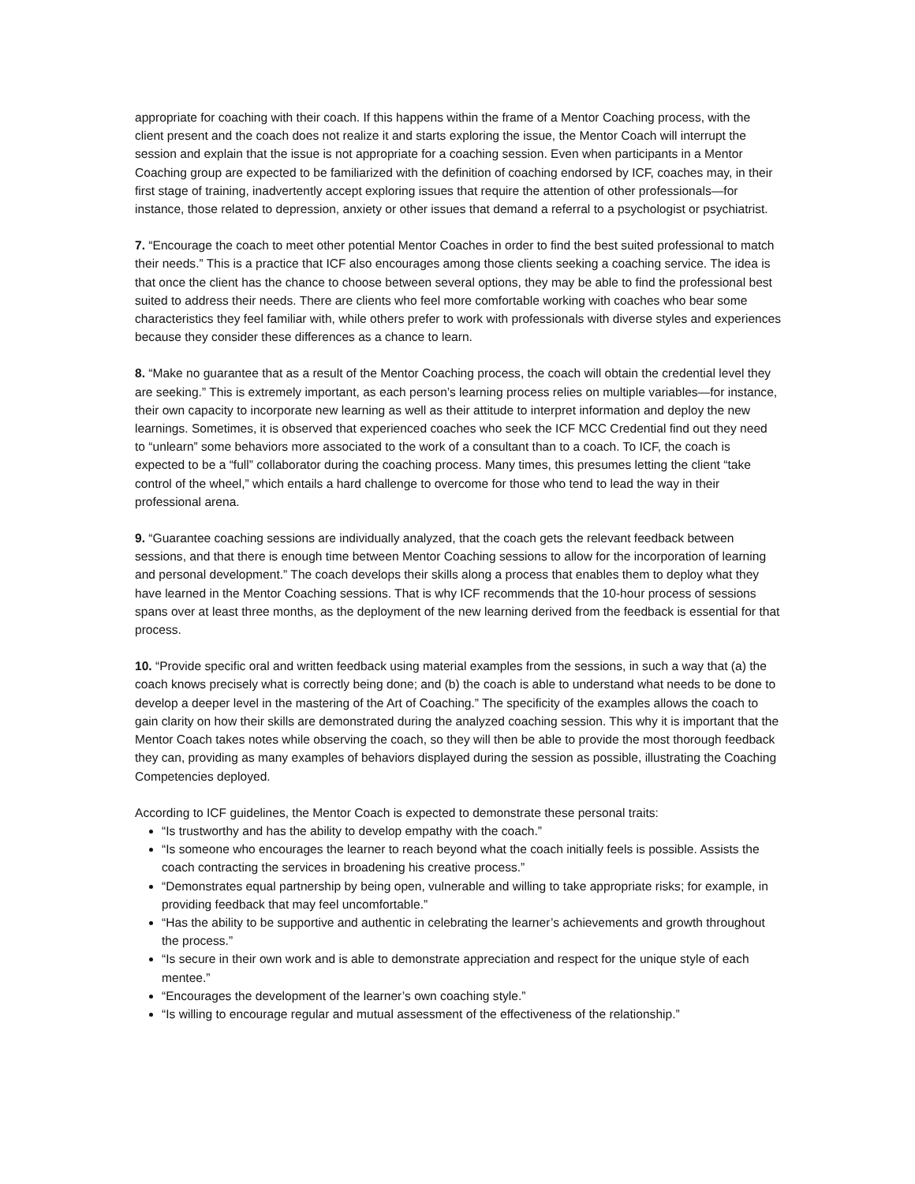appropriate for coaching with their coach. If this happens within the frame of a Mentor Coaching process, with the client present and the coach does not realize it and starts exploring the issue, the Mentor Coach will interrupt the session and explain that the issue is not appropriate for a coaching session. Even when participants in a Mentor Coaching group are expected to be familiarized with the definition of coaching endorsed by ICF, coaches may, in their first stage of training, inadvertently accept exploring issues that require the attention of other professionals—for instance, those related to depression, anxiety or other issues that demand a referral to a psychologist or psychiatrist.
7. “Encourage the coach to meet other potential Mentor Coaches in order to find the best suited professional to match their needs.” This is a practice that ICF also encourages among those clients seeking a coaching service. The idea is that once the client has the chance to choose between several options, they may be able to find the professional best suited to address their needs. There are clients who feel more comfortable working with coaches who bear some characteristics they feel familiar with, while others prefer to work with professionals with diverse styles and experiences because they consider these differences as a chance to learn.
8. “Make no guarantee that as a result of the Mentor Coaching process, the coach will obtain the credential level they are seeking.” This is extremely important, as each person’s learning process relies on multiple variables—for instance, their own capacity to incorporate new learning as well as their attitude to interpret information and deploy the new learnings. Sometimes, it is observed that experienced coaches who seek the ICF MCC Credential find out they need to “unlearn” some behaviors more associated to the work of a consultant than to a coach. To ICF, the coach is expected to be a “full” collaborator during the coaching process. Many times, this presumes letting the client “take control of the wheel,” which entails a hard challenge to overcome for those who tend to lead the way in their professional arena.
9. “Guarantee coaching sessions are individually analyzed, that the coach gets the relevant feedback between sessions, and that there is enough time between Mentor Coaching sessions to allow for the incorporation of learning and personal development.” The coach develops their skills along a process that enables them to deploy what they have learned in the Mentor Coaching sessions. That is why ICF recommends that the 10-hour process of sessions spans over at least three months, as the deployment of the new learning derived from the feedback is essential for that process.
10. “Provide specific oral and written feedback using material examples from the sessions, in such a way that (a) the coach knows precisely what is correctly being done; and (b) the coach is able to understand what needs to be done to develop a deeper level in the mastering of the Art of Coaching.” The specificity of the examples allows the coach to gain clarity on how their skills are demonstrated during the analyzed coaching session. This why it is important that the Mentor Coach takes notes while observing the coach, so they will then be able to provide the most thorough feedback they can, providing as many examples of behaviors displayed during the session as possible, illustrating the Coaching Competencies deployed.
According to ICF guidelines, the Mentor Coach is expected to demonstrate these personal traits:
“Is trustworthy and has the ability to develop empathy with the coach.”
“Is someone who encourages the learner to reach beyond what the coach initially feels is possible. Assists the coach contracting the services in broadening his creative process.”
“Demonstrates equal partnership by being open, vulnerable and willing to take appropriate risks; for example, in providing feedback that may feel uncomfortable.”
“Has the ability to be supportive and authentic in celebrating the learner’s achievements and growth throughout the process.”
“Is secure in their own work and is able to demonstrate appreciation and respect for the unique style of each mentee.”
“Encourages the development of the learner’s own coaching style.”
“Is willing to encourage regular and mutual assessment of the effectiveness of the relationship.”